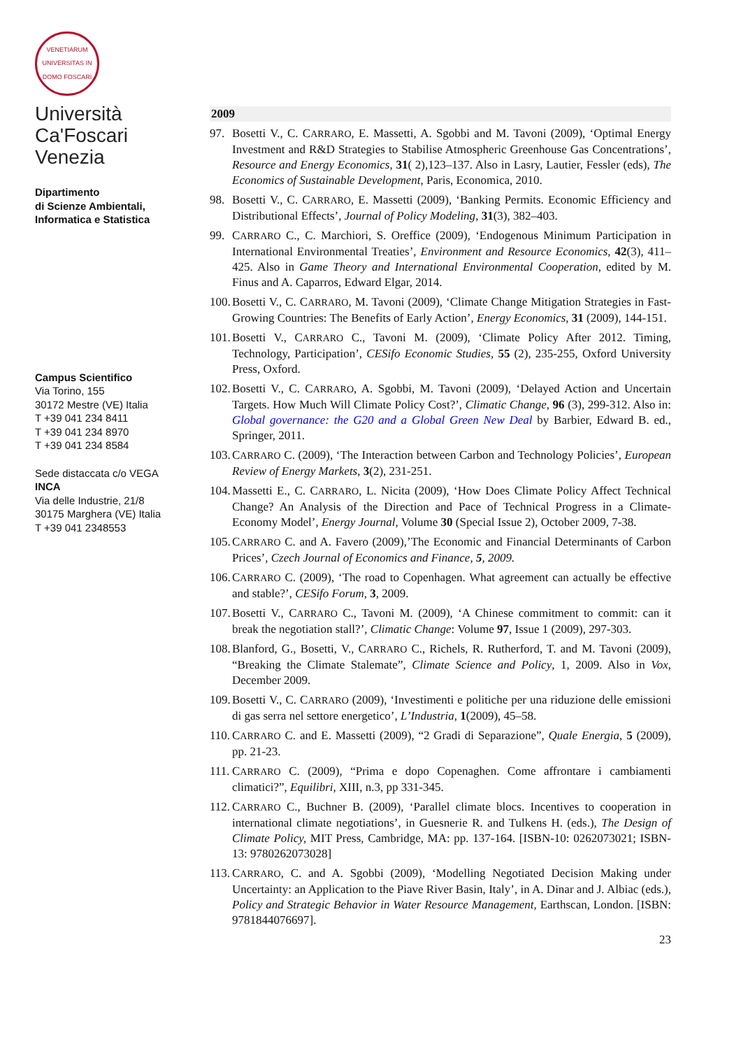VENETIARUM UNIVERSITAS IN DOMO FOSCARI
Università
Ca'Foscari
Venezia
Dipartimento
di Scienze Ambientali,
Informatica e Statistica
Campus Scientifico
Via Torino, 155
30172 Mestre (VE) Italia
T +39 041 234 8411
T +39 041 234 8970
T +39 041 234 8584
Sede distaccata c/o VEGA
INCA
Via delle Industrie, 21/8
30175 Marghera (VE) Italia
T +39 041 2348553
2009
97. Bosetti V., C. CARRARO, E. Massetti, A. Sgobbi and M. Tavoni (2009), ‘Optimal Energy Investment and R&D Strategies to Stabilise Atmospheric Greenhouse Gas Concentrations’, Resource and Energy Economics, 31( 2),123–137. Also in Lasry, Lautier, Fessler (eds), The Economics of Sustainable Development, Paris, Economica, 2010.
98. Bosetti V., C. CARRARO, E. Massetti (2009), ‘Banking Permits. Economic Efficiency and Distributional Effects’, Journal of Policy Modeling, 31(3), 382–403.
99. CARRARO C., C. Marchiori, S. Oreffice (2009), ‘Endogenous Minimum Participation in International Environmental Treaties’, Environment and Resource Economics, 42(3), 411–425. Also in Game Theory and International Environmental Cooperation, edited by M. Finus and A. Caparros, Edward Elgar, 2014.
100. Bosetti V., C. CARRARO, M. Tavoni (2009), ‘Climate Change Mitigation Strategies in Fast-Growing Countries: The Benefits of Early Action’, Energy Economics, 31 (2009), 144-151.
101. Bosetti V., CARRARO C., Tavoni M. (2009), ‘Climate Policy After 2012. Timing, Technology, Participation’, CESifo Economic Studies, 55 (2), 235-255, Oxford University Press, Oxford.
102. Bosetti V., C. CARRARO, A. Sgobbi, M. Tavoni (2009), ‘Delayed Action and Uncertain Targets. How Much Will Climate Policy Cost?’, Climatic Change, 96 (3), 299-312. Also in: Global governance: the G20 and a Global Green New Deal by Barbier, Edward B. ed., Springer, 2011.
103. CARRARO C. (2009), ‘The Interaction between Carbon and Technology Policies’, European Review of Energy Markets, 3(2), 231-251.
104. Massetti E., C. CARRARO, L. Nicita (2009), ‘How Does Climate Policy Affect Technical Change? An Analysis of the Direction and Pace of Technical Progress in a Climate-Economy Model’, Energy Journal, Volume 30 (Special Issue 2), October 2009, 7-38.
105. CARRARO C. and A. Favero (2009),’The Economic and Financial Determinants of Carbon Prices’, Czech Journal of Economics and Finance, 5, 2009.
106. CARRARO C. (2009), ‘The road to Copenhagen. What agreement can actually be effective and stable?’, CESifo Forum, 3, 2009.
107. Bosetti V., CARRARO C., Tavoni M. (2009), ‘A Chinese commitment to commit: can it break the negotiation stall?’, Climatic Change: Volume 97, Issue 1 (2009), 297-303.
108. Blanford, G., Bosetti, V., CARRARO C., Richels, R. Rutherford, T. and M. Tavoni (2009), “Breaking the Climate Stalemate”, Climate Science and Policy, 1, 2009. Also in Vox, December 2009.
109. Bosetti V., C. CARRARO (2009), ‘Investimenti e politiche per una riduzione delle emissioni di gas serra nel settore energetico’, L’Industria, 1(2009), 45–58.
110. CARRARO C. and E. Massetti (2009), “2 Gradi di Separazione”, Quale Energia, 5 (2009), pp. 21-23.
111. CARRARO C. (2009), “Prima e dopo Copenaghen. Come affrontare i cambiamenti climatici?”, Equilibri, XIII, n.3, pp 331-345.
112. CARRARO C., Buchner B. (2009), ‘Parallel climate blocs. Incentives to cooperation in international climate negotiations’, in Guesnerie R. and Tulkens H. (eds.), The Design of Climate Policy, MIT Press, Cambridge, MA: pp. 137-164. [ISBN-10: 0262073021; ISBN-13: 9780262073028]
113. CARRARO, C. and A. Sgobbi (2009), ‘Modelling Negotiated Decision Making under Uncertainty: an Application to the Piave River Basin, Italy’, in A. Dinar and J. Albiac (eds.), Policy and Strategic Behavior in Water Resource Management, Earthscan, London. [ISBN: 9781844076697].
23